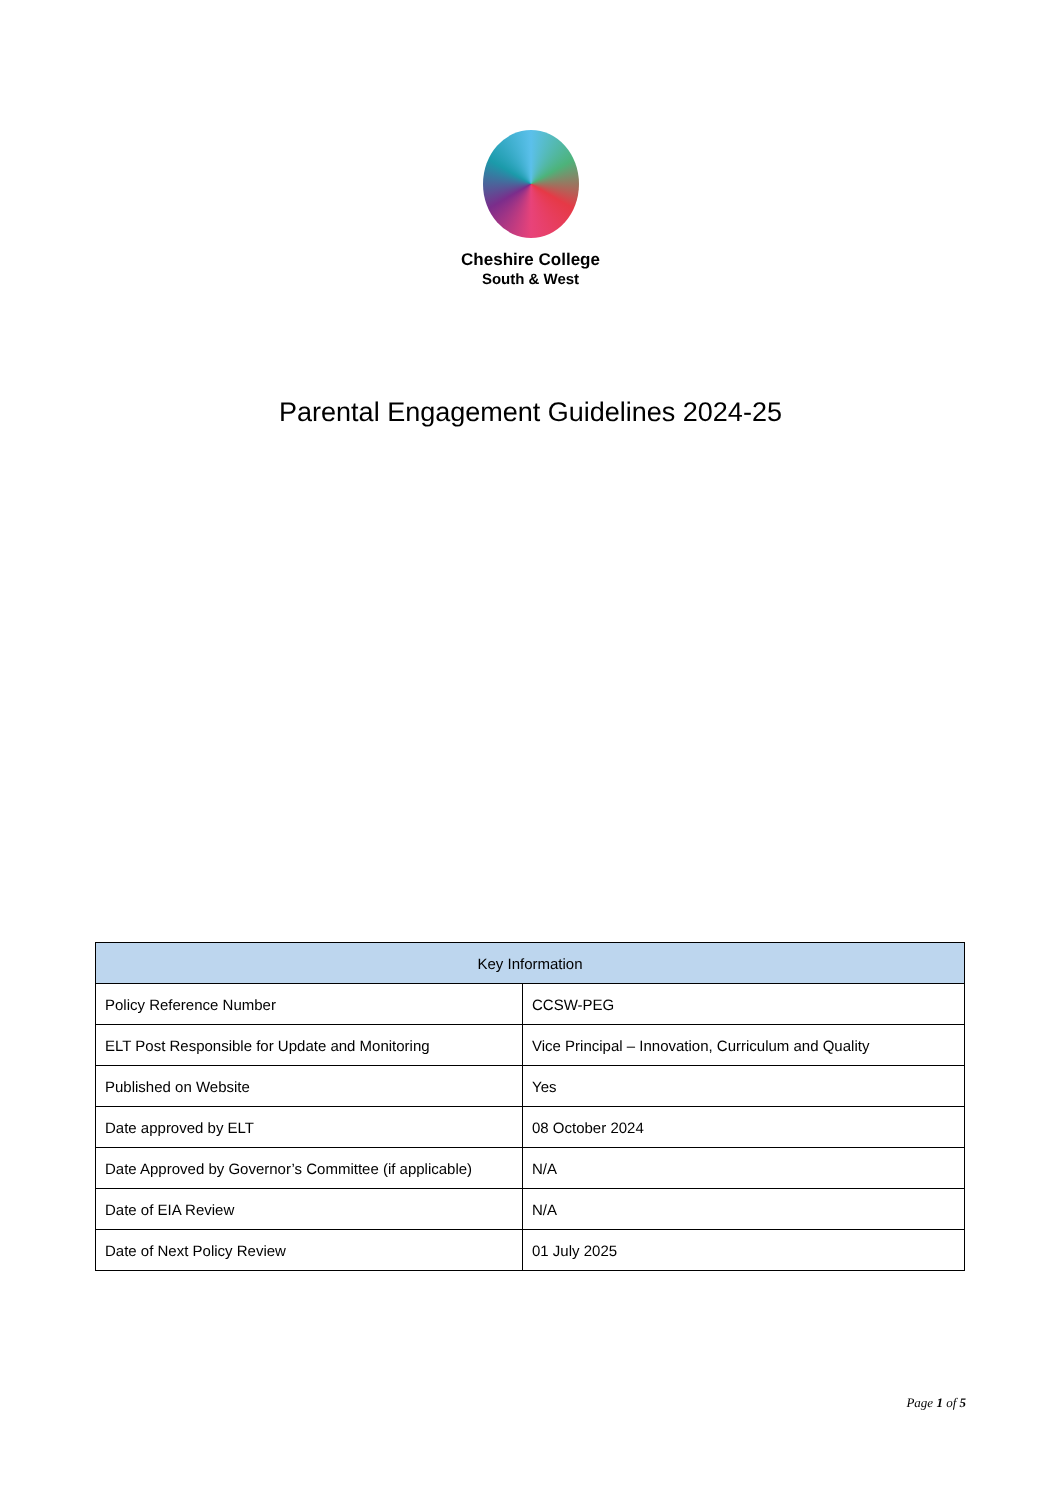Cheshire College
South & West
Parental Engagement Guidelines 2024-25
| Key Information | |
| --- | --- |
| Policy Reference Number | CCSW-PEG |
| ELT Post Responsible for Update and Monitoring | Vice Principal – Innovation, Curriculum and Quality |
| Published on Website | Yes |
| Date approved by ELT | 08 October 2024 |
| Date Approved by Governor’s Committee (if applicable) | N/A |
| Date of EIA Review | N/A |
| Date of Next Policy Review | 01 July 2025 |
Page 1 of 5